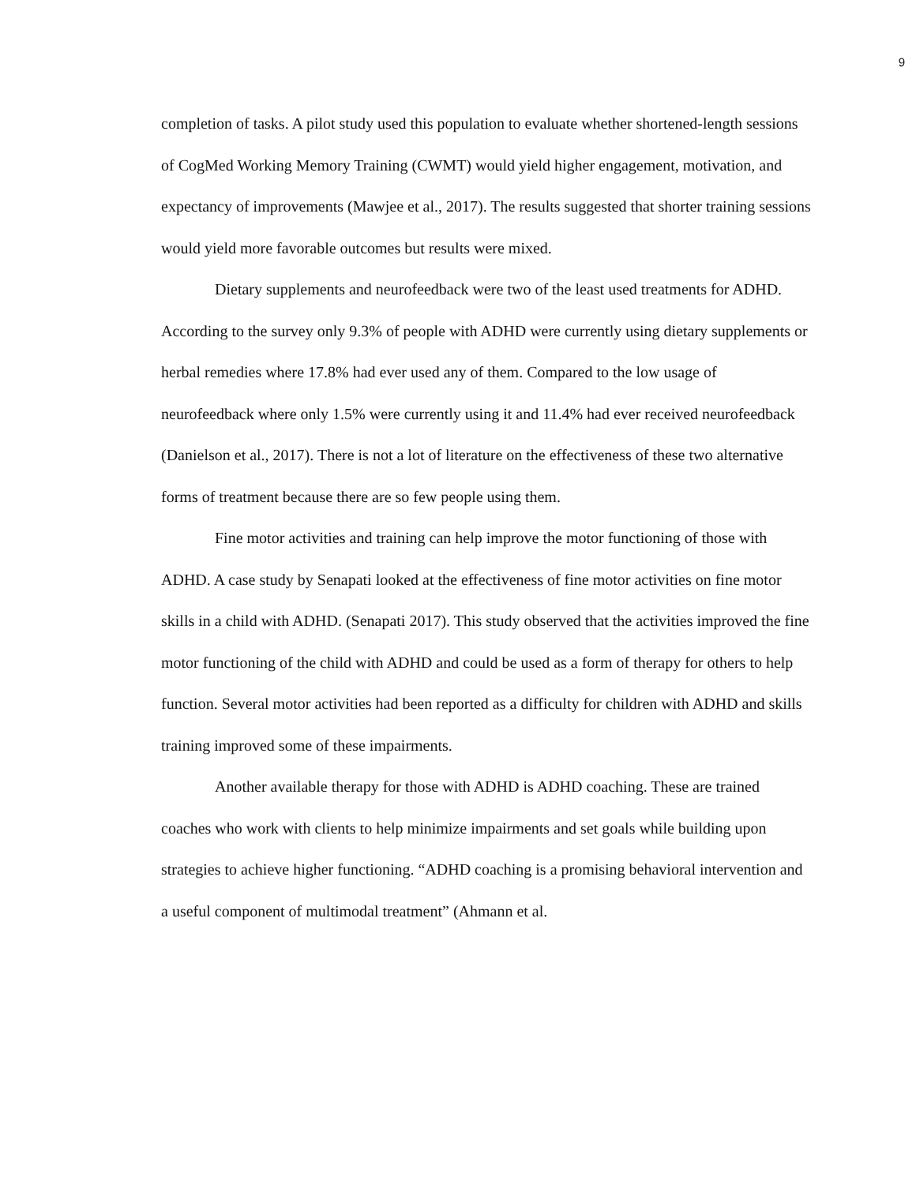9
completion of tasks. A pilot study used this population to evaluate whether shortened-length sessions of CogMed Working Memory Training (CWMT) would yield higher engagement, motivation, and expectancy of improvements (Mawjee et al., 2017). The results suggested that shorter training sessions would yield more favorable outcomes but results were mixed.
Dietary supplements and neurofeedback were two of the least used treatments for ADHD. According to the survey only 9.3% of people with ADHD were currently using dietary supplements or herbal remedies where 17.8% had ever used any of them. Compared to the low usage of neurofeedback where only 1.5% were currently using it and 11.4% had ever received neurofeedback (Danielson et al., 2017). There is not a lot of literature on the effectiveness of these two alternative forms of treatment because there are so few people using them.
Fine motor activities and training can help improve the motor functioning of those with ADHD. A case study by Senapati looked at the effectiveness of fine motor activities on fine motor skills in a child with ADHD. (Senapati 2017). This study observed that the activities improved the fine motor functioning of the child with ADHD and could be used as a form of therapy for others to help function. Several motor activities had been reported as a difficulty for children with ADHD and skills training improved some of these impairments.
Another available therapy for those with ADHD is ADHD coaching. These are trained coaches who work with clients to help minimize impairments and set goals while building upon strategies to achieve higher functioning. “ADHD coaching is a promising behavioral intervention and a useful component of multimodal treatment” (Ahmann et al.